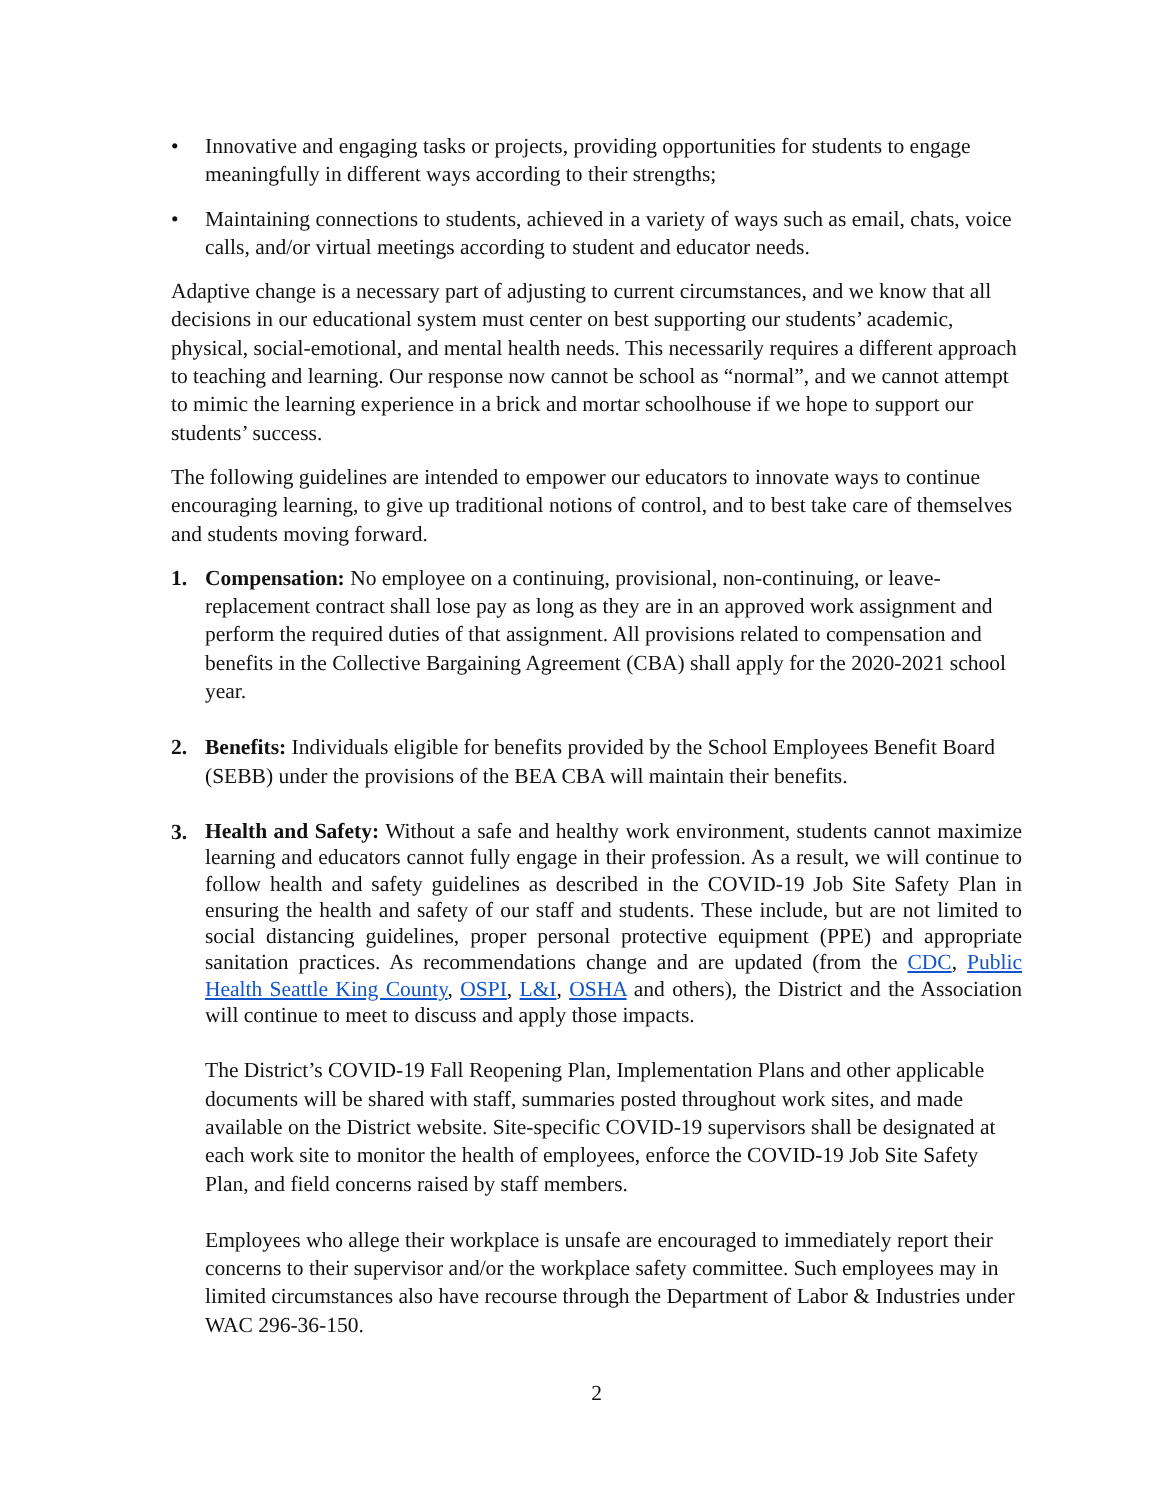• Innovative and engaging tasks or projects, providing opportunities for students to engage meaningfully in different ways according to their strengths;
• Maintaining connections to students, achieved in a variety of ways such as email, chats, voice calls, and/or virtual meetings according to student and educator needs.
Adaptive change is a necessary part of adjusting to current circumstances, and we know that all decisions in our educational system must center on best supporting our students’ academic, physical, social-emotional, and mental health needs. This necessarily requires a different approach to teaching and learning. Our response now cannot be school as “normal”, and we cannot attempt to mimic the learning experience in a brick and mortar schoolhouse if we hope to support our students’ success.
The following guidelines are intended to empower our educators to innovate ways to continue encouraging learning, to give up traditional notions of control, and to best take care of themselves and students moving forward.
1. Compensation: No employee on a continuing, provisional, non-continuing, or leave-replacement contract shall lose pay as long as they are in an approved work assignment and perform the required duties of that assignment. All provisions related to compensation and benefits in the Collective Bargaining Agreement (CBA) shall apply for the 2020-2021 school year.
2. Benefits: Individuals eligible for benefits provided by the School Employees Benefit Board (SEBB) under the provisions of the BEA CBA will maintain their benefits.
3.
Health and Safety: Without a safe and healthy work environment, students cannot maximize learning and educators cannot fully engage in their profession. As a result, we will continue to follow health and safety guidelines as described in the COVID-19 Job Site Safety Plan in ensuring the health and safety of our staff and students. These include, but are not limited to social distancing guidelines, proper personal protective equipment (PPE) and appropriate sanitation practices. As recommendations change and are updated (from the CDC, Public Health Seattle King County, OSPI, L&I, OSHA and others), the District and the Association will continue to meet to discuss and apply those impacts.
The District’s COVID-19 Fall Reopening Plan, Implementation Plans and other applicable documents will be shared with staff, summaries posted throughout work sites, and made available on the District website. Site-specific COVID-19 supervisors shall be designated at each work site to monitor the health of employees, enforce the COVID-19 Job Site Safety Plan, and field concerns raised by staff members.
Employees who allege their workplace is unsafe are encouraged to immediately report their concerns to their supervisor and/or the workplace safety committee. Such employees may in limited circumstances also have recourse through the Department of Labor & Industries under WAC 296-36-150.
2